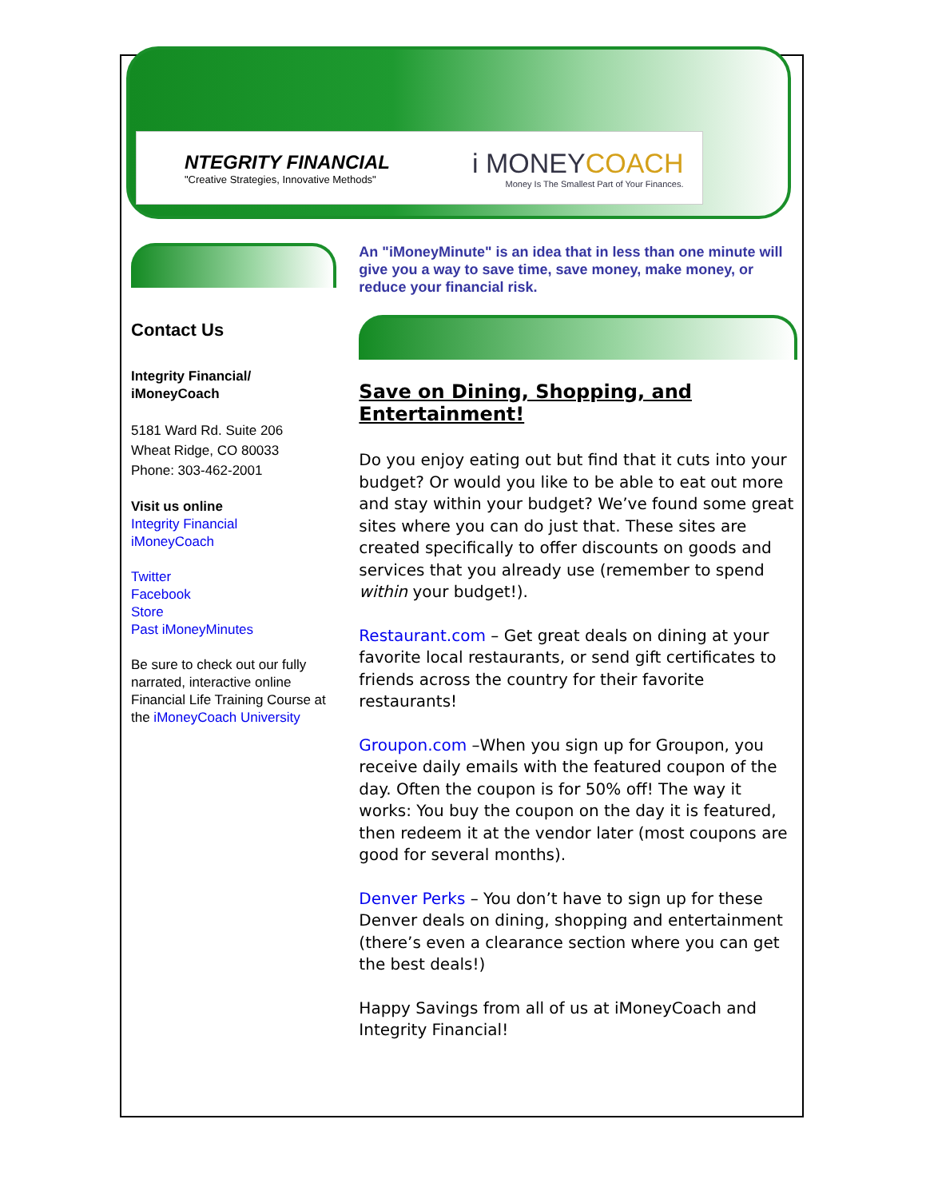NTEGRITY FINANCIAL
"Creative Strategies, Innovative Methods"
i MONEYCOACH
Money Is The Smallest Part of Your Finances.
Contact Us
Integrity Financial/
iMoneyCoach
5181 Ward Rd. Suite 206
Wheat Ridge, CO 80033
Phone: 303-462-2001
Visit us online
Integrity Financial
iMoneyCoach
Twitter
Facebook
Store
Past iMoneyMinutes
Be sure to check out our fully narrated, interactive online Financial Life Training Course at the iMoneyCoach University
An "iMoneyMinute" is an idea that in less than one minute will give you a way to save time, save money, make money, or reduce your financial risk.
Save on Dining, Shopping, and Entertainment!
Do you enjoy eating out but find that it cuts into your budget? Or would you like to be able to eat out more and stay within your budget? We’ve found some great sites where you can do just that. These sites are created specifically to offer discounts on goods and services that you already use (remember to spend within your budget!).
Restaurant.com – Get great deals on dining at your favorite local restaurants, or send gift certificates to friends across the country for their favorite restaurants!
Groupon.com –When you sign up for Groupon, you receive daily emails with the featured coupon of the day. Often the coupon is for 50% off! The way it works: You buy the coupon on the day it is featured, then redeem it at the vendor later (most coupons are good for several months).
Denver Perks – You don’t have to sign up for these Denver deals on dining, shopping and entertainment (there’s even a clearance section where you can get the best deals!)
Happy Savings from all of us at iMoneyCoach and Integrity Financial!